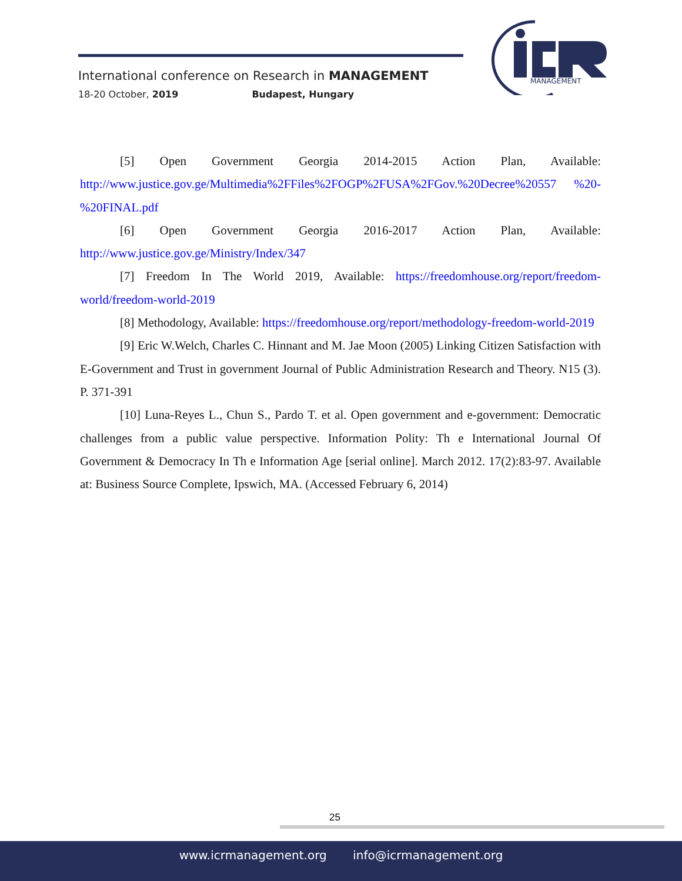International conference on Research in MANAGEMENT
18-20 October, 2019 Budapest, Hungary
MANAGEMENT
[5] Open Government Georgia 2014-2015 Action Plan, Available: http://www.justice.gov.ge/Multimedia%2FFiles%2FOGP%2FUSA%2FGov.%20Decree%20557 %20-%20FINAL.pdf
[6] Open Government Georgia 2016-2017 Action Plan, Available: http://www.justice.gov.ge/Ministry/Index/347
[7] Freedom In The World 2019, Available: https://freedomhouse.org/report/freedom-world/freedom-world-2019
[8] Methodology, Available: https://freedomhouse.org/report/methodology-freedom-world-2019
[9] Eric W.Welch, Charles C. Hinnant and M. Jae Moon (2005) Linking Citizen Satisfaction with E-Government and Trust in government Journal of Public Administration Research and Theory. N15 (3). P. 371-391
[10] Luna-Reyes L., Chun S., Pardo T. et al. Open government and e-government: Democratic challenges from a public value perspective. Information Polity: Th e International Journal Of Government & Democracy In Th e Information Age [serial online]. March 2012. 17(2):83-97. Available at: Business Source Complete, Ipswich, MA. (Accessed February 6, 2014)
25
www.icrmanagement.org info@icrmanagement.org